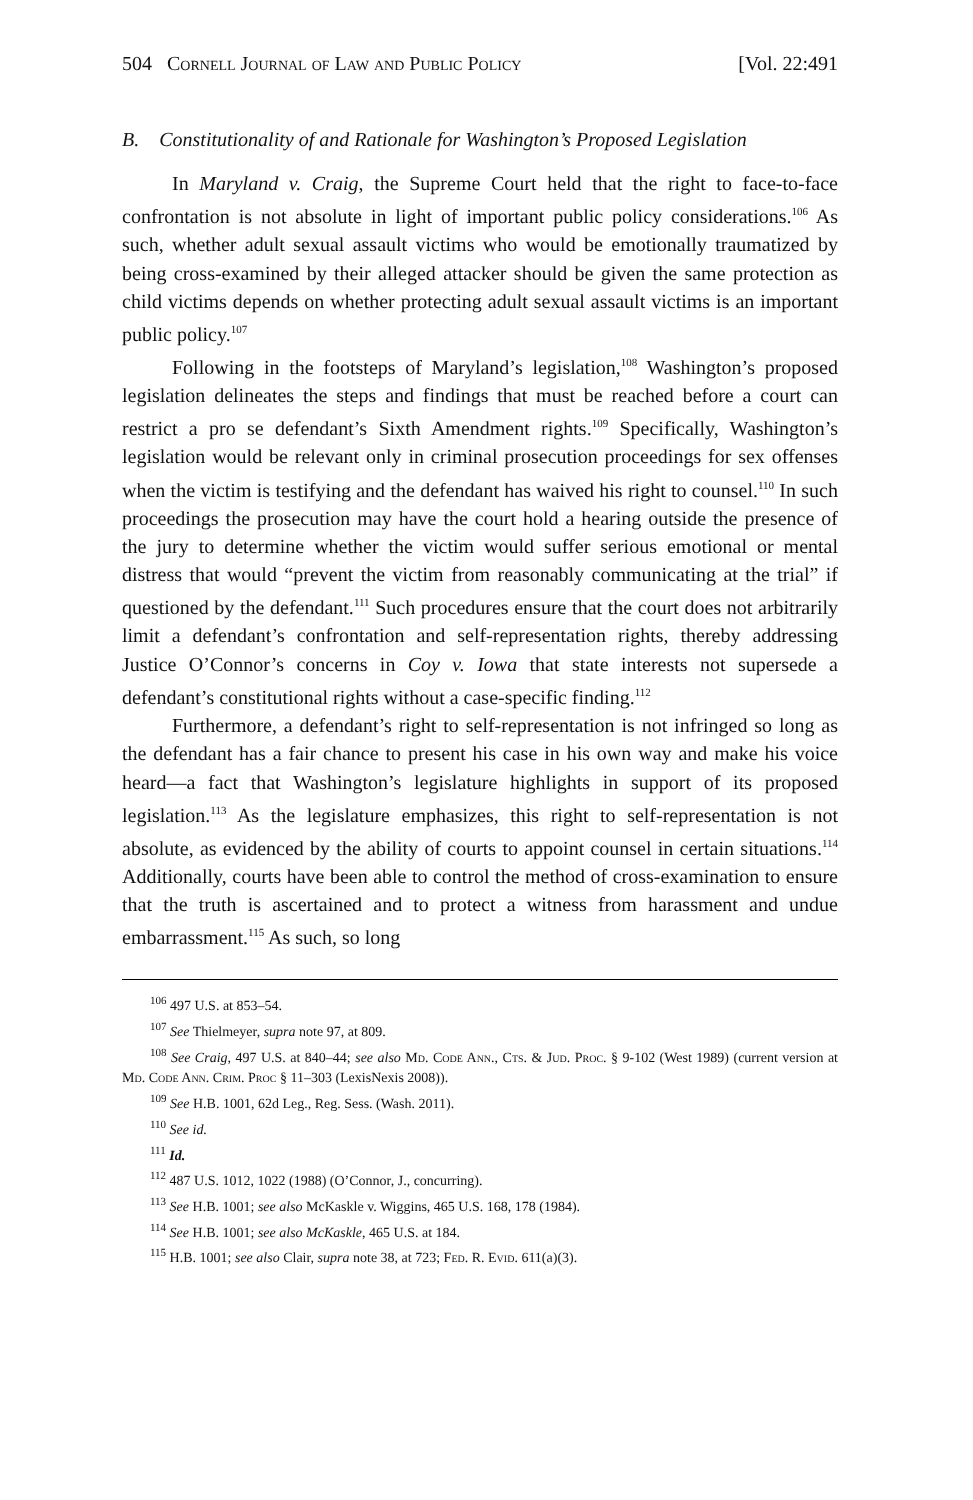504 Cornell Journal of Law and Public Policy [Vol. 22:491
B. Constitutionality of and Rationale for Washington’s Proposed Legislation
In Maryland v. Craig, the Supreme Court held that the right to face-to-face confrontation is not absolute in light of important public policy considerations.<sup>106</sup> As such, whether adult sexual assault victims who would be emotionally traumatized by being cross-examined by their alleged attacker should be given the same protection as child victims depends on whether protecting adult sexual assault victims is an important public policy.<sup>107</sup>
Following in the footsteps of Maryland’s legislation,<sup>108</sup> Washington’s proposed legislation delineates the steps and findings that must be reached before a court can restrict a pro se defendant’s Sixth Amendment rights.<sup>109</sup> Specifically, Washington’s legislation would be relevant only in criminal prosecution proceedings for sex offenses when the victim is testifying and the defendant has waived his right to counsel.<sup>110</sup> In such proceedings the prosecution may have the court hold a hearing outside the presence of the jury to determine whether the victim would suffer serious emotional or mental distress that would “prevent the victim from reasonably communicating at the trial” if questioned by the defendant.<sup>111</sup> Such procedures ensure that the court does not arbitrarily limit a defendant’s confrontation and self-representation rights, thereby addressing Justice O’Connor’s concerns in Coy v. Iowa that state interests not supersede a defendant’s constitutional rights without a case-specific finding.<sup>112</sup>
Furthermore, a defendant’s right to self-representation is not infringed so long as the defendant has a fair chance to present his case in his own way and make his voice heard—a fact that Washington’s legislature highlights in support of its proposed legislation.<sup>113</sup> As the legislature emphasizes, this right to self-representation is not absolute, as evidenced by the ability of courts to appoint counsel in certain situations.<sup>114</sup> Additionally, courts have been able to control the method of cross-examination to ensure that the truth is ascertained and to protect a witness from harassment and undue embarrassment.<sup>115</sup> As such, so long
<sup>106</sup> 497 U.S. at 853–54.
<sup>107</sup> See Thielmeyer, supra note 97, at 809.
<sup>108</sup> See Craig, 497 U.S. at 840–44; see also Md. Code Ann., Cts. & Jud. Proc. § 9-102 (West 1989) (current version at Md. Code Ann. Crim. Proc § 11–303 (LexisNexis 2008)).
<sup>109</sup> See H.B. 1001, 62d Leg., Reg. Sess. (Wash. 2011).
<sup>110</sup> See id.
<sup>111</sup> Id.
<sup>112</sup> 487 U.S. 1012, 1022 (1988) (O’Connor, J., concurring).
<sup>113</sup> See H.B. 1001; see also McKaskle v. Wiggins, 465 U.S. 168, 178 (1984).
<sup>114</sup> See H.B. 1001; see also McKaskle, 465 U.S. at 184.
<sup>115</sup> H.B. 1001; see also Clair, supra note 38, at 723; Fed. R. Evid. 611(a)(3).